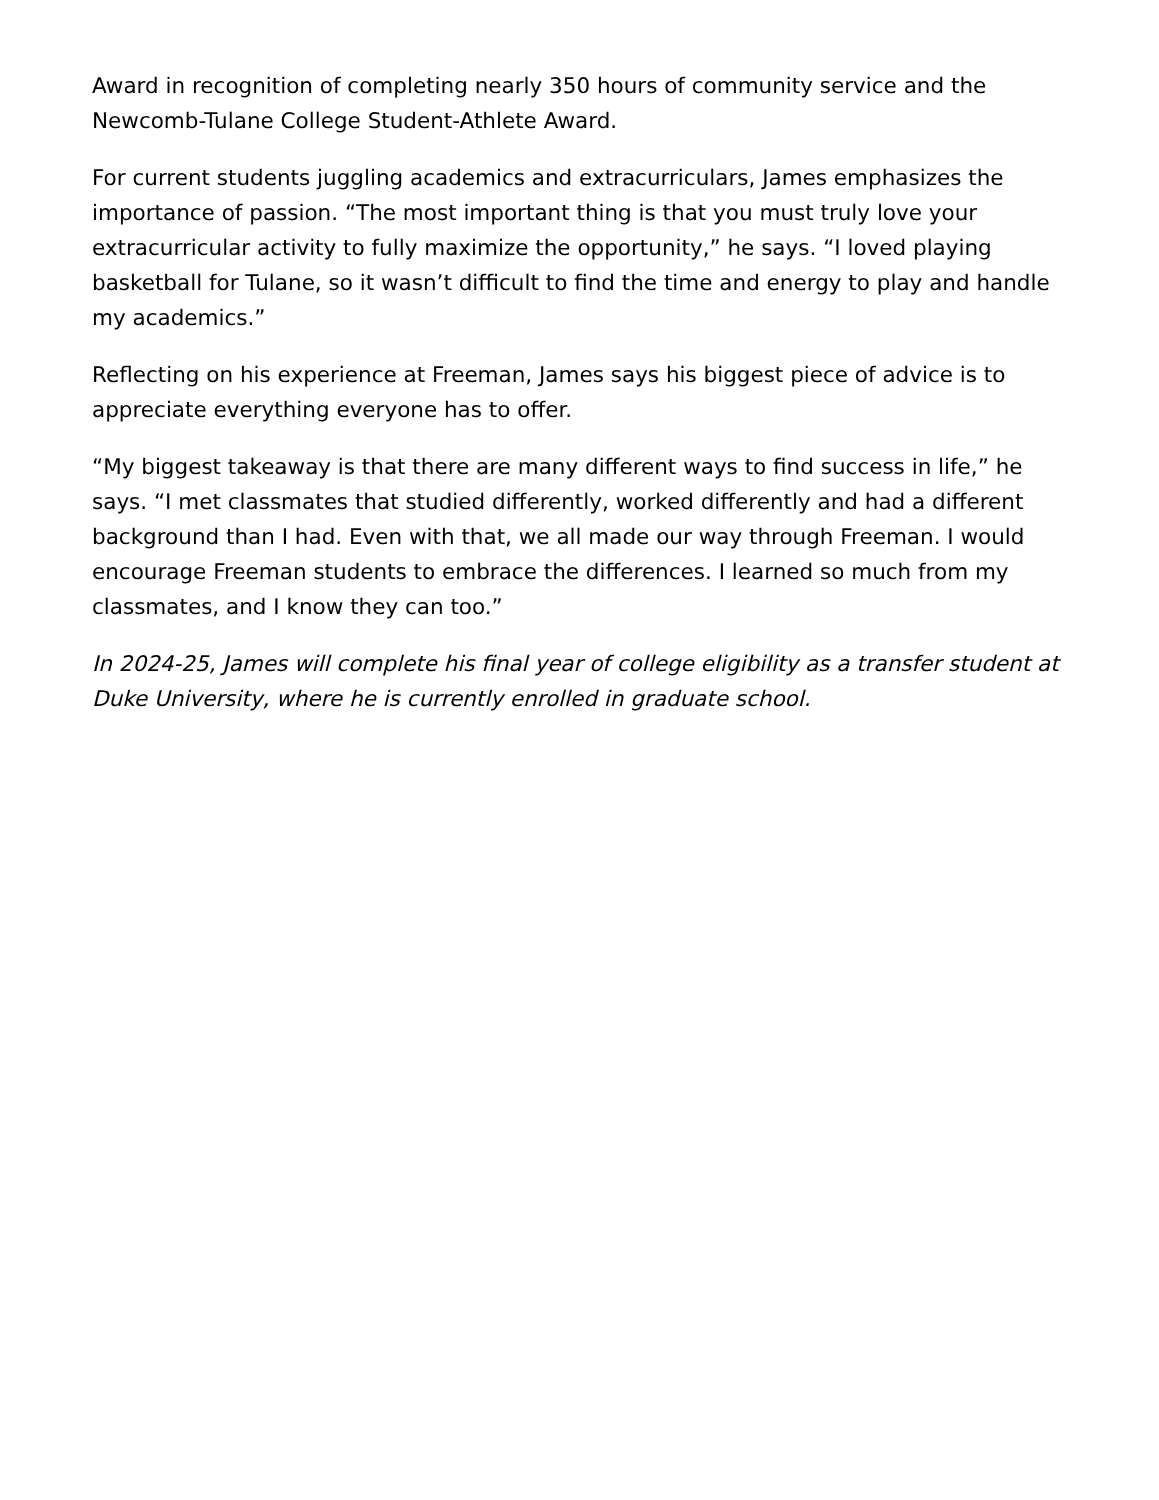Award in recognition of completing nearly 350 hours of community service and the Newcomb-Tulane College Student-Athlete Award.
For current students juggling academics and extracurriculars, James emphasizes the importance of passion. “The most important thing is that you must truly love your extracurricular activity to fully maximize the opportunity,” he says. “I loved playing basketball for Tulane, so it wasn’t difficult to find the time and energy to play and handle my academics.”
Reflecting on his experience at Freeman, James says his biggest piece of advice is to appreciate everything everyone has to offer.
“My biggest takeaway is that there are many different ways to find success in life,” he says. “I met classmates that studied differently, worked differently and had a different background than I had. Even with that, we all made our way through Freeman. I would encourage Freeman students to embrace the differences. I learned so much from my classmates, and I know they can too.”
In 2024-25, James will complete his final year of college eligibility as a transfer student at Duke University, where he is currently enrolled in graduate school.